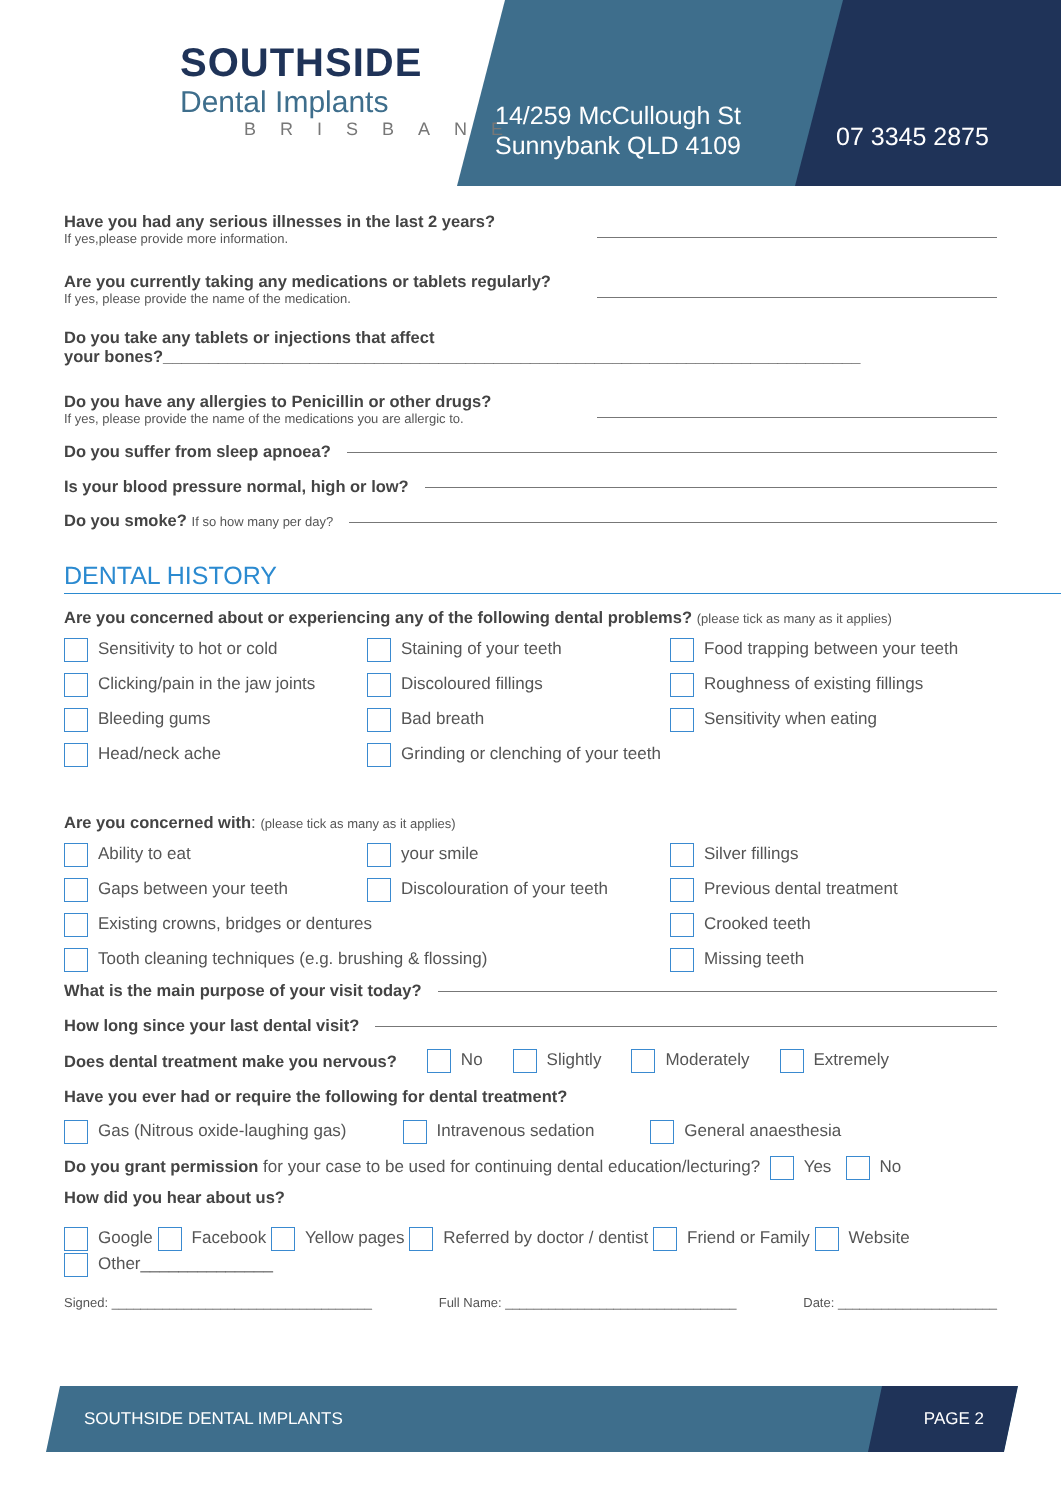SOUTHSIDE
Dental Implants
BRISBANE
14/259 McCullough St
Sunnybank QLD 4109
07 3345 2875
Have you had any serious illnesses in the last 2 years?
If yes,please provide more information.
Are you currently taking any medications or tablets regularly?
If yes, please provide the name of the medication.
Do you take any tablets or injections that affect
your bones?____________________________________________________________________________
Do you have any allergies to Penicillin or other drugs?
If yes, please provide the name of the medications you are allergic to.
Do you suffer from sleep apnoea?
Is your blood pressure normal, high or low?
Do you smoke? If so how many per day?
DENTAL HISTORY
Are you concerned about or experiencing any of the following dental problems? (please tick as many as it applies)
Sensitivity to hot or cold
Staining of your teeth
Food trapping between your teeth
Clicking/pain in the jaw joints
Discoloured fillings
Roughness of existing fillings
Bleeding gums
Bad breath
Sensitivity when eating
Head/neck ache
Grinding or clenching of your teeth
Are you concerned with: (please tick as many as it applies)
Ability to eat
your smile
Silver fillings
Gaps between your teeth
Discolouration of your teeth
Previous dental treatment
Existing crowns, bridges or dentures
Crooked teeth
Tooth cleaning techniques (e.g. brushing & flossing)
Missing teeth
What is the main purpose of your visit today?
How long since your last dental visit?
Does dental treatment make you nervous? No Slightly Moderately Extremely
Have you ever had or require the following for dental treatment?
Gas (Nitrous oxide-laughing gas) Intravenous sedation General anaesthesia
Do you grant permission for your case to be used for continuing dental education/lecturing? Yes No
How did you hear about us?
Google Facebook Yellow pages Referred by doctor / dentist Friend or Family Website
Other______________
Signed: ____________________________________ Full Name: ________________________________ Date: ______________________
SOUTHSIDE DENTAL IMPLANTS PAGE 2